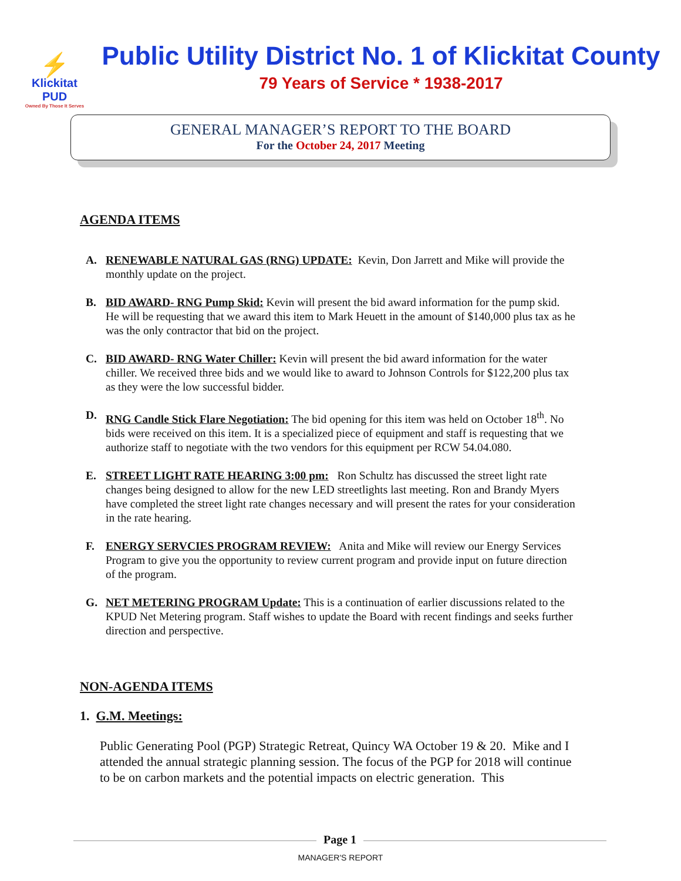⚡
Klickitat PUD
Owned By Those It Serves
Public Utility District No. 1 of Klickitat County
79 Years of Service * 1938-2017
GENERAL MANAGER’S REPORT TO THE BOARD
For the October 24, 2017 Meeting
AGENDA ITEMS
A. RENEWABLE NATURAL GAS (RNG) UPDATE: Kevin, Don Jarrett and Mike will provide the monthly update on the project.
B. BID AWARD- RNG Pump Skid: Kevin will present the bid award information for the pump skid. He will be requesting that we award this item to Mark Heuett in the amount of $140,000 plus tax as he was the only contractor that bid on the project.
C. BID AWARD- RNG Water Chiller: Kevin will present the bid award information for the water chiller. We received three bids and we would like to award to Johnson Controls for $122,200 plus tax as they were the low successful bidder.
D. RNG Candle Stick Flare Negotiation: The bid opening for this item was held on October 18<sup>th</sup>. No bids were received on this item. It is a specialized piece of equipment and staff is requesting that we authorize staff to negotiate with the two vendors for this equipment per RCW 54.04.080.
E. STREET LIGHT RATE HEARING 3:00 pm: Ron Schultz has discussed the street light rate changes being designed to allow for the new LED streetlights last meeting. Ron and Brandy Myers have completed the street light rate changes necessary and will present the rates for your consideration in the rate hearing.
F. ENERGY SERVCIES PROGRAM REVIEW: Anita and Mike will review our Energy Services Program to give you the opportunity to review current program and provide input on future direction of the program.
G. NET METERING PROGRAM Update: This is a continuation of earlier discussions related to the KPUD Net Metering program. Staff wishes to update the Board with recent findings and seeks further direction and perspective.
NON-AGENDA ITEMS
1. G.M. Meetings:
Public Generating Pool (PGP) Strategic Retreat, Quincy WA October 19 & 20. Mike and I attended the annual strategic planning session. The focus of the PGP for 2018 will continue to be on carbon markets and the potential impacts on electric generation. This
Page 1
MANAGER'S REPORT